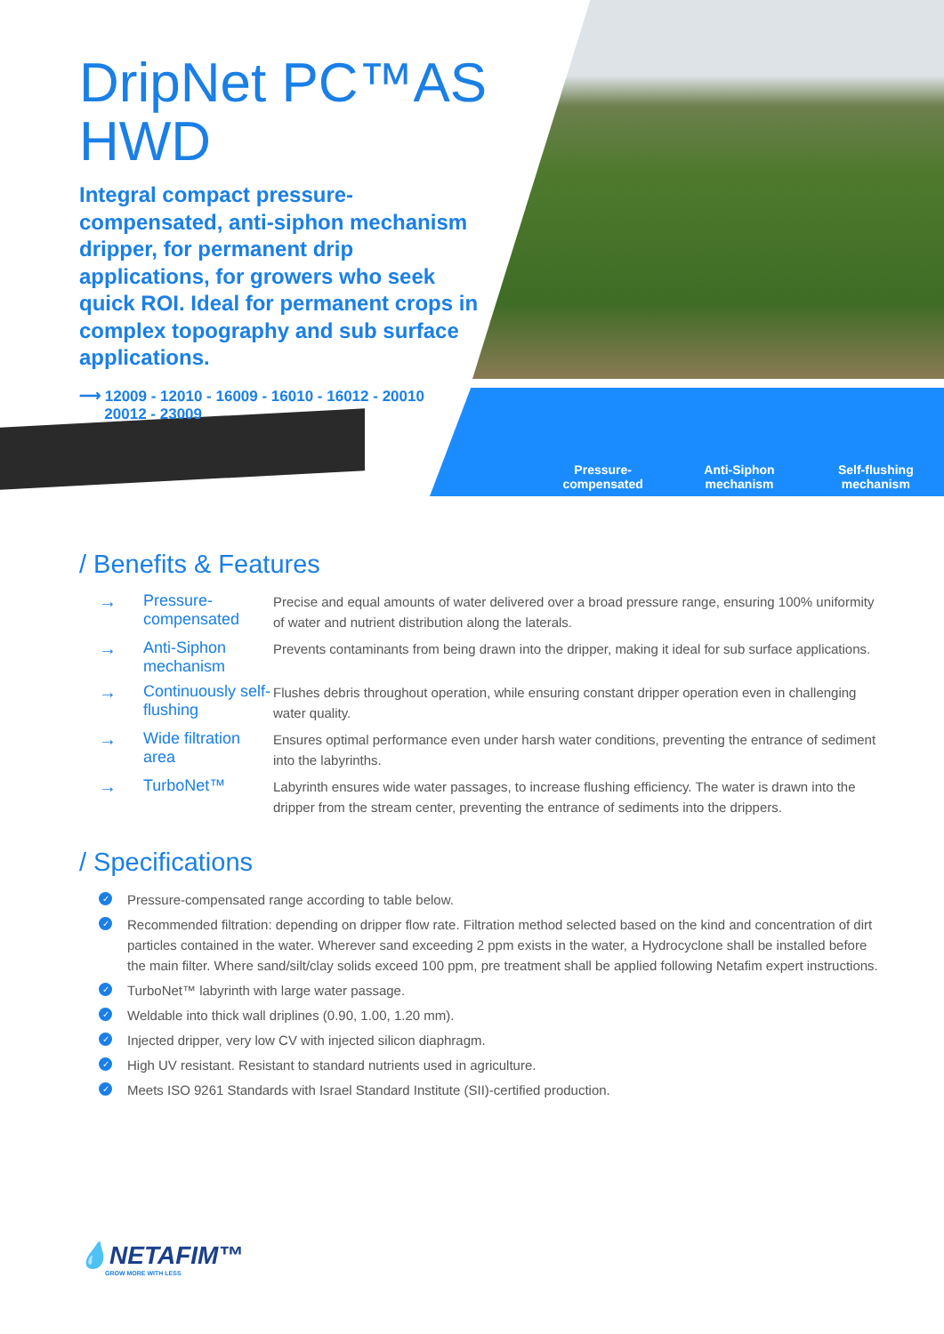DripNet PC™AS HWD
Integral compact pressure-compensated, anti-siphon mechanism dripper, for permanent drip applications, for growers who seek quick ROI. Ideal for permanent crops in complex topography and sub surface applications.
⟶ 12009 - 12010 - 16009 - 16010 - 16012 - 20010
20012 - 23009
Pressure-
compensated
Anti-Siphon
mechanism
Self-flushing
mechanism
/ Benefits & Features
| → | Pressure-compensated | Precise and equal amounts of water delivered over a broad pressure range, ensuring 100% uniformity of water and nutrient distribution along the laterals. |
| → | Anti-Siphon mechanism | Prevents contaminants from being drawn into the dripper, making it ideal for sub surface applications. |
| → | Continuously self-flushing | Flushes debris throughout operation, while ensuring constant dripper operation even in challenging water quality. |
| → | Wide filtration area | Ensures optimal performance even under harsh water conditions, preventing the entrance of sediment into the labyrinths. |
| → | TurboNet™ | Labyrinth ensures wide water passages, to increase flushing efficiency. The water is drawn into the dripper from the stream center, preventing the entrance of sediments into the drippers. |
/ Specifications
✓ Pressure-compensated range according to table below.
✓ Recommended filtration: depending on dripper flow rate. Filtration method selected based on the kind and concentration of dirt particles contained in the water. Wherever sand exceeding 2 ppm exists in the water, a Hydrocyclone shall be installed before the main filter. Where sand/silt/clay solids exceed 100 ppm, pre treatment shall be applied following Netafim expert instructions.
✓ TurboNet™ labyrinth with large water passage.
✓ Weldable into thick wall driplines (0.90, 1.00, 1.20 mm).
✓ Injected dripper, very low CV with injected silicon diaphragm.
✓ High UV resistant. Resistant to standard nutrients used in agriculture.
✓ Meets ISO 9261 Standards with Israel Standard Institute (SII)-certified production.
💧NETAFIM™
GROW MORE WITH LESS